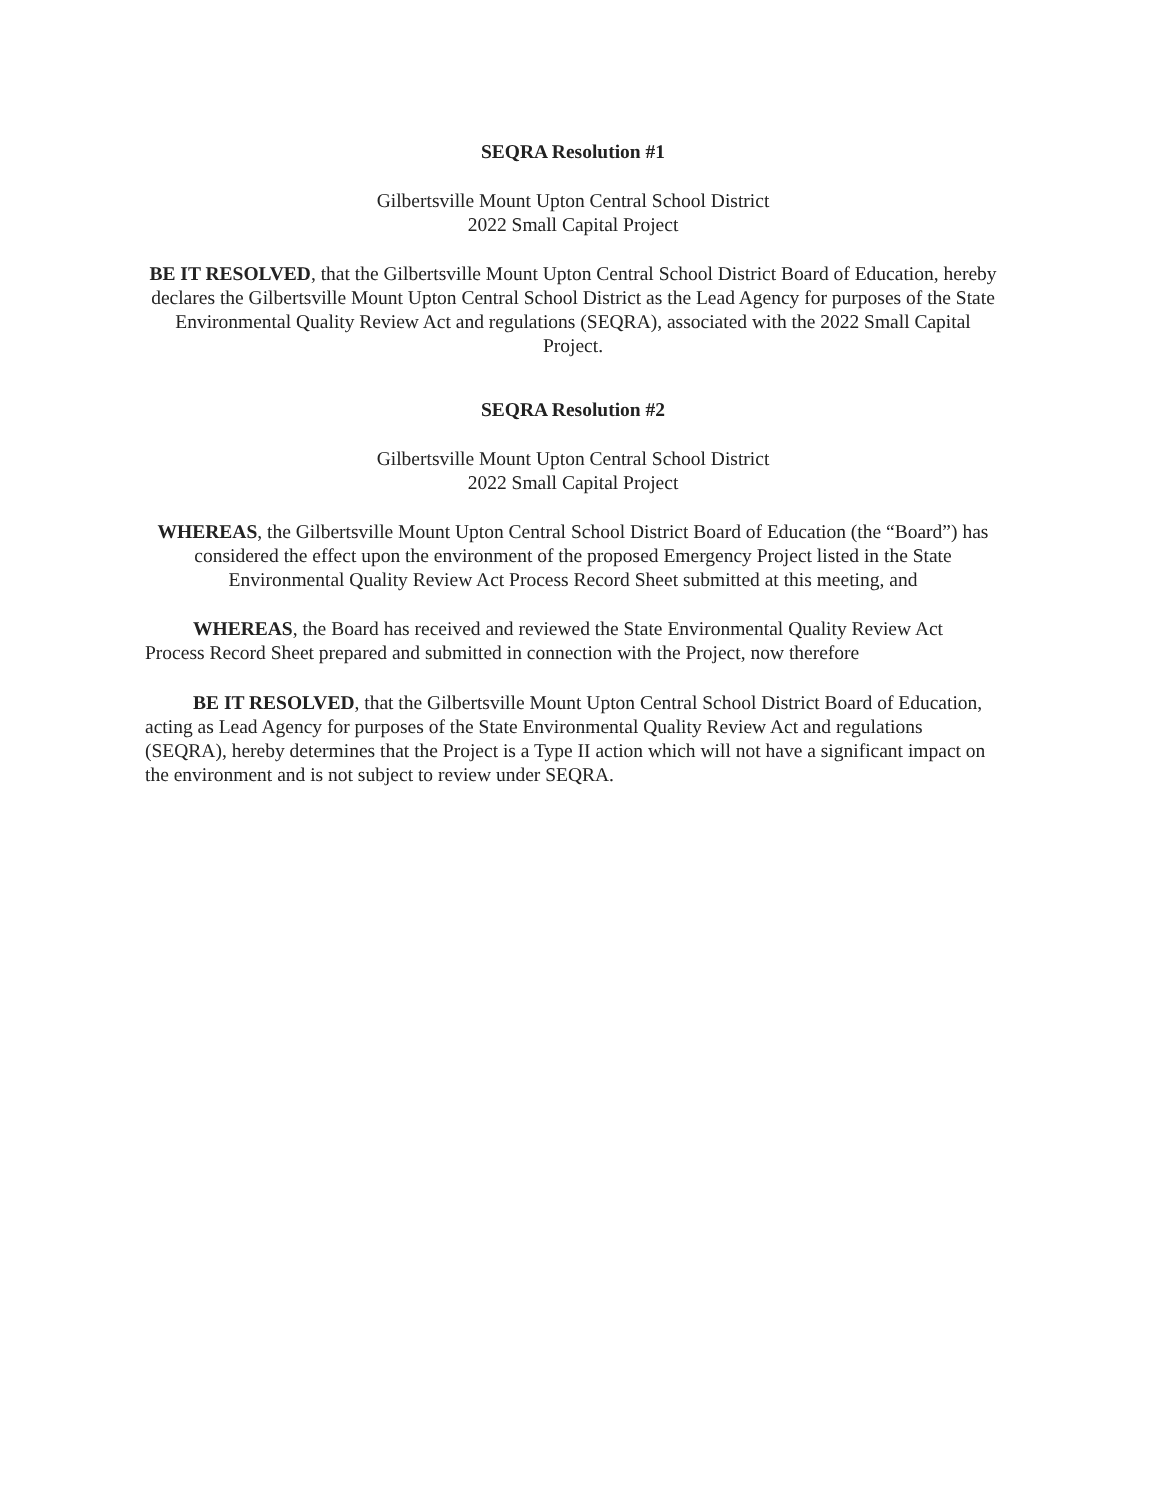SEQRA Resolution #1
Gilbertsville Mount Upton Central School District
2022 Small Capital Project
BE IT RESOLVED, that the Gilbertsville Mount Upton Central School District Board of Education, hereby declares the Gilbertsville Mount Upton Central School District as the Lead Agency for purposes of the State Environmental Quality Review Act and regulations (SEQRA), associated with the 2022 Small Capital Project.
SEQRA Resolution #2
Gilbertsville Mount Upton Central School District
2022 Small Capital Project
WHEREAS, the Gilbertsville Mount Upton Central School District Board of Education (the “Board”) has considered the effect upon the environment of the proposed Emergency Project listed in the State Environmental Quality Review Act Process Record Sheet submitted at this meeting, and
WHEREAS, the Board has received and reviewed the State Environmental Quality Review Act Process Record Sheet prepared and submitted in connection with the Project, now therefore
BE IT RESOLVED, that the Gilbertsville Mount Upton Central School District Board of Education, acting as Lead Agency for purposes of the State Environmental Quality Review Act and regulations (SEQRA), hereby determines that the Project is a Type II action which will not have a significant impact on the environment and is not subject to review under SEQRA.